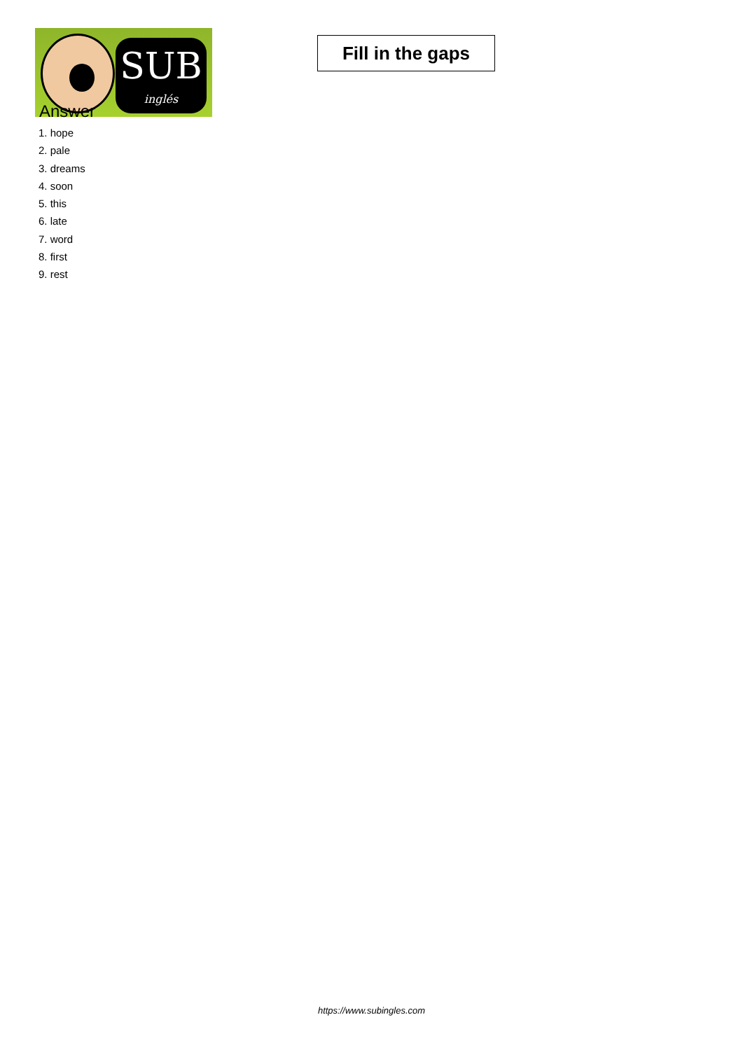SUB
inglés
Fill in the gaps
Answer
1. hope
2. pale
3. dreams
4. soon
5. this
6. late
7. word
8. first
9. rest
https://www.subingles.com